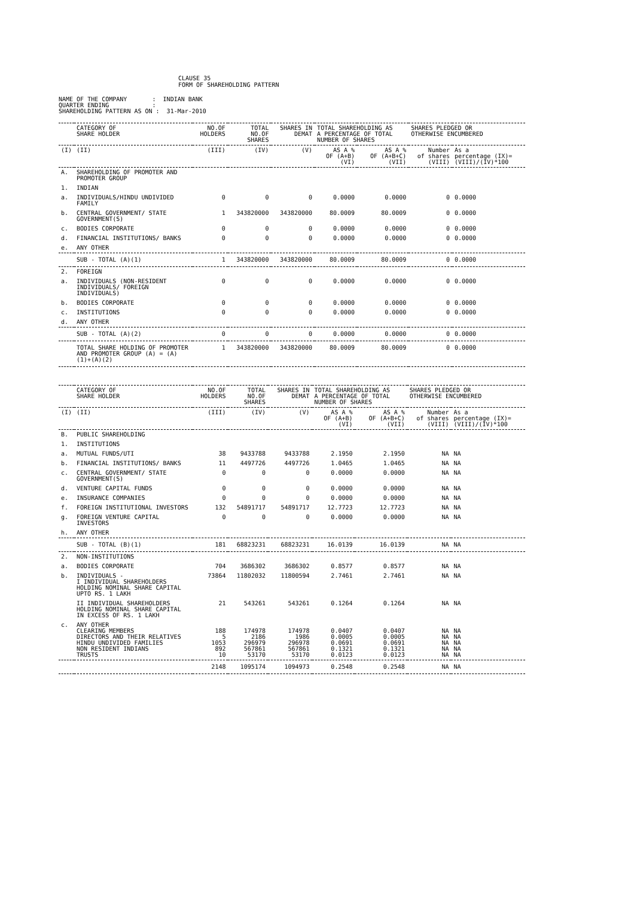CLAUSE 35
FORM OF SHAREHOLDING PATTERN
NAME OF THE COMPANY : INDIAN BANK QUARTER ENDING : SHAREHOLDING PATTERN AS ON : 31-Mar-2010
| | CATEGORY OF SHARE HOLDER | NO.OF HOLDERS | TOTAL NO.OF SHARES | SHARES IN DEMAT | TOTAL SHAREHOLDING AS A PERCENTAGE OF TOTAL NUMBER OF SHARES | | SHARES PLEDGED OR OTHERWISE ENCUMBERED | |
| --- | --- | --- | --- | --- | --- | --- | --- | --- |
| (I) | (II) | (III) | (IV) | (V) | AS A % OF (A+B) (VI) | AS A % OF (A+B+C) (VII) | Number of shares (VIII) | As a percentage (IX)= (VIII)/(IV)*100 |
| A. | SHAREHOLDING OF PROMOTER AND PROMOTER GROUP | | | | | | | |
| 1. | INDIAN | | | | | | | |
| a. | INDIVIDUALS/HINDU UNDIVIDED FAMILY | 0 | 0 | 0 | 0.0000 | 0.0000 | 0 | 0.0000 |
| b. | CENTRAL GOVERNMENT/ STATE GOVERNMENT(S) | 1 | 343820000 | 343820000 | 80.0009 | 80.0009 | 0 | 0.0000 |
| c. | BODIES CORPORATE | 0 | 0 | 0 | 0.0000 | 0.0000 | 0 | 0.0000 |
| d. | FINANCIAL INSTITUTIONS/ BANKS | 0 | 0 | 0 | 0.0000 | 0.0000 | 0 | 0.0000 |
| e. | ANY OTHER | | | | | | | |
| | SUB - TOTAL (A)(1) | 1 | 343820000 | 343820000 | 80.0009 | 80.0009 | 0 | 0.0000 |
| 2. | FOREIGN | | | | | | | |
| a. | INDIVIDUALS (NON-RESIDENT INDIVIDUALS/ FOREIGN INDIVIDUALS) | 0 | 0 | 0 | 0.0000 | 0.0000 | 0 | 0.0000 |
| b. | BODIES CORPORATE | 0 | 0 | 0 | 0.0000 | 0.0000 | 0 | 0.0000 |
| c. | INSTITUTIONS | 0 | 0 | 0 | 0.0000 | 0.0000 | 0 | 0.0000 |
| d. | ANY OTHER | | | | | | | |
| | SUB - TOTAL (A)(2) | 0 | 0 | 0 | 0.0000 | 0.0000 | 0 | 0.0000 |
| | TOTAL SHARE HOLDING OF PROMOTER AND PROMOTER GROUP (A) = (A)(1)+(A)(2) | 1 | 343820000 | 343820000 | 80.0009 | 80.0009 | 0 | 0.0000 |
| | CATEGORY OF SHARE HOLDER | NO.OF HOLDERS | TOTAL NO.OF SHARES | SHARES IN DEMAT | TOTAL SHAREHOLDING AS A PERCENTAGE OF TOTAL NUMBER OF SHARES | | SHARES PLEDGED OR OTHERWISE ENCUMBERED | |
| --- | --- | --- | --- | --- | --- | --- | --- | --- |
| (I) | (II) | (III) | (IV) | (V) | AS A % OF (A+B) (VI) | AS A % OF (A+B+C) (VII) | Number of shares (VIII) | As a percentage (IX)= (VIII)/(IV)*100 |
| B. | PUBLIC SHAREHOLDING | | | | | | | |
| 1. | INSTITUTIONS | | | | | | | |
| a. | MUTUAL FUNDS/UTI | 38 | 9433788 | 9433788 | 2.1950 | 2.1950 | NA | NA |
| b. | FINANCIAL INSTITUTIONS/ BANKS | 11 | 4497726 | 4497726 | 1.0465 | 1.0465 | NA | NA |
| c. | CENTRAL GOVERNMENT/ STATE GOVERNMENT(S) | 0 | 0 | 0 | 0.0000 | 0.0000 | NA | NA |
| d. | VENTURE CAPITAL FUNDS | 0 | 0 | 0 | 0.0000 | 0.0000 | NA | NA |
| e. | INSURANCE COMPANIES | 0 | 0 | 0 | 0.0000 | 0.0000 | NA | NA |
| f. | FOREIGN INSTITUTIONAL INVESTORS | 132 | 54891717 | 54891717 | 12.7723 | 12.7723 | NA | NA |
| g. | FOREIGN VENTURE CAPITAL INVESTORS | 0 | 0 | 0 | 0.0000 | 0.0000 | NA | NA |
| h. | ANY OTHER | | | | | | | |
| | SUB - TOTAL (B)(1) | 181 | 68823231 | 68823231 | 16.0139 | 16.0139 | NA | NA |
| 2. | NON-INSTITUTIONS | | | | | | | |
| a. | BODIES CORPORATE | 704 | 3686302 | 3686302 | 0.8577 | 0.8577 | NA | NA |
| b. | INDIVIDUALS - I INDIVIDUAL SHAREHOLDERS HOLDING NOMINAL SHARE CAPITAL UPTO RS. 1 LAKH | 73864 | 11802032 | 11800594 | 2.7461 | 2.7461 | NA | NA |
| | II INDIVIDUAL SHAREHOLDERS HOLDING NOMINAL SHARE CAPITAL IN EXCESS OF RS. 1 LAKH | 21 | 543261 | 543261 | 0.1264 | 0.1264 | NA | NA |
| c. | ANY OTHER CLEARING MEMBERS DIRECTORS AND THEIR RELATIVES HINDU UNDIVIDED FAMILIES NON RESIDENT INDIANS TRUSTS | 188 5 1053 892 10 | 174978 2186 296979 567861 53170 | 174978 1986 296978 567861 53170 | 0.0407 0.0005 0.0691 0.1321 0.0123 | 0.0407 0.0005 0.0691 0.1321 0.0123 | NA NA NA NA NA | NA NA NA NA NA |
| | | 2148 | 1095174 | 1094973 | 0.2548 | 0.2548 | NA | NA |